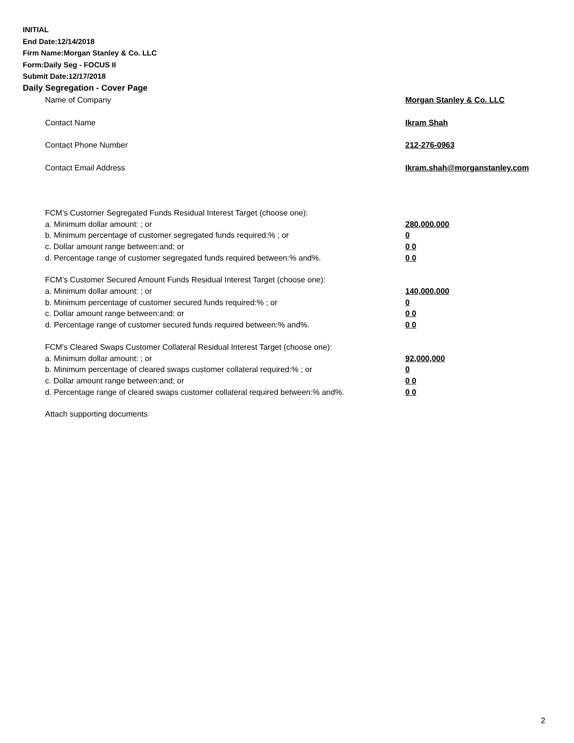INITIAL
End Date:12/14/2018
Firm Name:Morgan Stanley & Co. LLC
Form:Daily Seg - FOCUS II
Submit Date:12/17/2018
Daily Segregation - Cover Page
Name of Company Morgan Stanley & Co. LLC
Contact Name Ikram Shah
Contact Phone Number 212-276-0963
Contact Email Address Ikram.shah@morganstanley.com
FCM’s Customer Segregated Funds Residual Interest Target (choose one):
a. Minimum dollar amount: ; or 280,000,000
b. Minimum percentage of customer segregated funds required:% ; or 0
c. Dollar amount range between:and; or 0 0
d. Percentage range of customer segregated funds required between:% and%. 0 0
FCM’s Customer Secured Amount Funds Residual Interest Target (choose one):
a. Minimum dollar amount: ; or 140,000,000
b. Minimum percentage of customer secured funds required:% ; or 0
c. Dollar amount range between:and; or 0 0
d. Percentage range of customer secured funds required between:% and%. 0 0
FCM's Cleared Swaps Customer Collateral Residual Interest Target (choose one):
a. Minimum dollar amount: ; or 92,000,000
b. Minimum percentage of cleared swaps customer collateral required:% ; or 0
c. Dollar amount range between:and; or 0 0
d. Percentage range of cleared swaps customer collateral required between:% and%.
0 0
Attach supporting documents
2